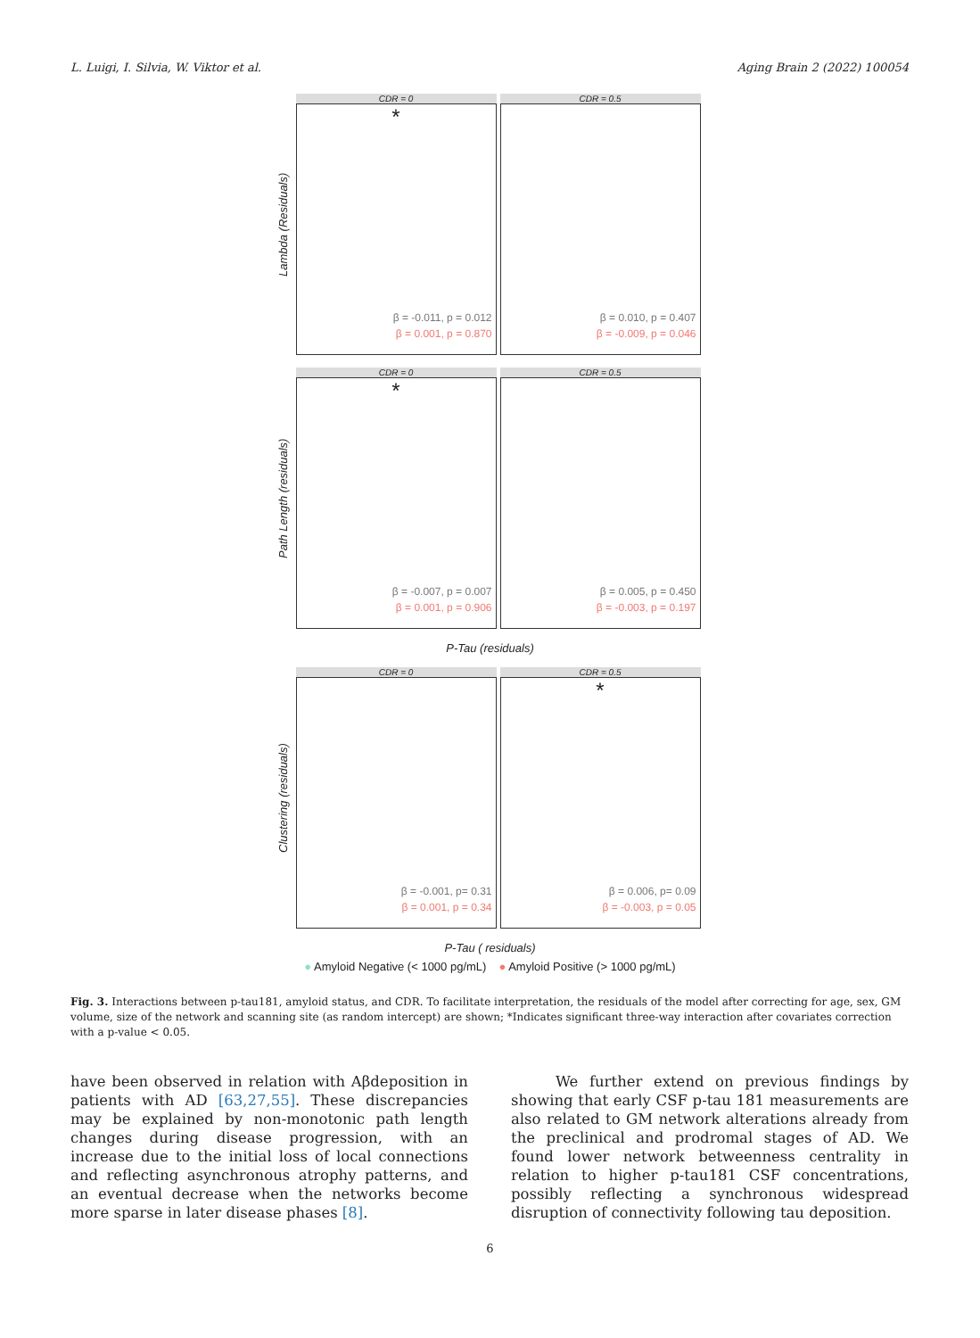L. Luigi, I. Silvia, W. Viktor et al. Aging Brain 2 (2022) 100054
Lambda (Residuals)
CDR = 0
*
β = -0.011, p = 0.012
β = 0.001, p = 0.870
CDR = 0.5
β = 0.010, p = 0.407
β = -0.009, p = 0.046
Path Length (residuals)
CDR = 0
*
β = -0.007, p = 0.007
β = 0.001, p = 0.906
CDR = 0.5
β = 0.005, p = 0.450
β = -0.003, p = 0.197
P-Tau (residuals)
Clustering (residuals)
CDR = 0
β = -0.001, p= 0.31
β = 0.001, p = 0.34
CDR = 0.5
*
β = 0.006, p= 0.09
β = -0.003, p = 0.05
P-Tau ( residuals)
● Amyloid Negative (< 1000 pg/mL) ● Amyloid Positive (> 1000 pg/mL)
Fig. 3. Interactions between p-tau181, amyloid status, and CDR. To facilitate interpretation, the residuals of the model after correcting for age, sex, GM volume, size of the network and scanning site (as random intercept) are shown; *Indicates significant three-way interaction after covariates correction with a p-value < 0.05.
have been observed in relation with Aβdeposition in patients with AD [63,27,55]. These discrepancies may be explained by non-monotonic path length changes during disease progression, with an increase due to the initial loss of local connections and reflecting asynchronous atrophy patterns, and an eventual decrease when the networks become more sparse in later disease phases [8].
We further extend on previous findings by showing that early CSF p-tau 181 measurements are also related to GM network alterations already from the preclinical and prodromal stages of AD. We found lower network betweenness centrality in relation to higher p-tau181 CSF concentrations, possibly reflecting a synchronous widespread disruption of connectivity following tau deposition.
6